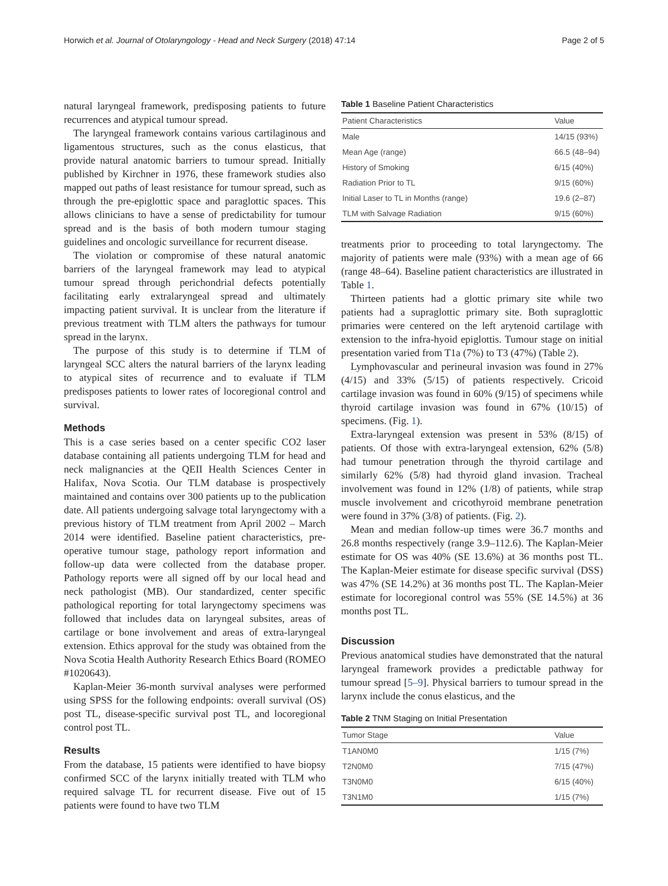Horwich et al. Journal of Otolaryngology - Head and Neck Surgery (2018) 47:14 Page 2 of 5
natural laryngeal framework, predisposing patients to future recurrences and atypical tumour spread.
The laryngeal framework contains various cartilaginous and ligamentous structures, such as the conus elasticus, that provide natural anatomic barriers to tumour spread. Initially published by Kirchner in 1976, these framework studies also mapped out paths of least resistance for tumour spread, such as through the pre-epiglottic space and paraglottic spaces. This allows clinicians to have a sense of predictability for tumour spread and is the basis of both modern tumour staging guidelines and oncologic surveillance for recurrent disease.
The violation or compromise of these natural anatomic barriers of the laryngeal framework may lead to atypical tumour spread through perichondrial defects potentially facilitating early extralaryngeal spread and ultimately impacting patient survival. It is unclear from the literature if previous treatment with TLM alters the pathways for tumour spread in the larynx.
The purpose of this study is to determine if TLM of laryngeal SCC alters the natural barriers of the larynx leading to atypical sites of recurrence and to evaluate if TLM predisposes patients to lower rates of locoregional control and survival.
Methods
This is a case series based on a center specific CO2 laser database containing all patients undergoing TLM for head and neck malignancies at the QEII Health Sciences Center in Halifax, Nova Scotia. Our TLM database is prospectively maintained and contains over 300 patients up to the publication date. All patients undergoing salvage total laryngectomy with a previous history of TLM treatment from April 2002 – March 2014 were identified. Baseline patient characteristics, pre-operative tumour stage, pathology report information and follow-up data were collected from the database proper. Pathology reports were all signed off by our local head and neck pathologist (MB). Our standardized, center specific pathological reporting for total laryngectomy specimens was followed that includes data on laryngeal subsites, areas of cartilage or bone involvement and areas of extra-laryngeal extension. Ethics approval for the study was obtained from the Nova Scotia Health Authority Research Ethics Board (ROMEO #1020643).
Kaplan-Meier 36-month survival analyses were performed using SPSS for the following endpoints: overall survival (OS) post TL, disease-specific survival post TL, and locoregional control post TL.
Results
From the database, 15 patients were identified to have biopsy confirmed SCC of the larynx initially treated with TLM who required salvage TL for recurrent disease. Five out of 15 patients were found to have two TLM
Table 1 Baseline Patient Characteristics
| Patient Characteristics | Value |
| --- | --- |
| Male | 14/15 (93%) |
| Mean Age (range) | 66.5 (48–94) |
| History of Smoking | 6/15 (40%) |
| Radiation Prior to TL | 9/15 (60%) |
| Initial Laser to TL in Months (range) | 19.6 (2–87) |
| TLM with Salvage Radiation | 9/15 (60%) |
treatments prior to proceeding to total laryngectomy. The majority of patients were male (93%) with a mean age of 66 (range 48–64). Baseline patient characteristics are illustrated in Table 1.
Thirteen patients had a glottic primary site while two patients had a supraglottic primary site. Both supraglottic primaries were centered on the left arytenoid cartilage with extension to the infra-hyoid epiglottis. Tumour stage on initial presentation varied from T1a (7%) to T3 (47%) (Table 2).
Lymphovascular and perineural invasion was found in 27% (4/15) and 33% (5/15) of patients respectively. Cricoid cartilage invasion was found in 60% (9/15) of specimens while thyroid cartilage invasion was found in 67% (10/15) of specimens. (Fig. 1).
Extra-laryngeal extension was present in 53% (8/15) of patients. Of those with extra-laryngeal extension, 62% (5/8) had tumour penetration through the thyroid cartilage and similarly 62% (5/8) had thyroid gland invasion. Tracheal involvement was found in 12% (1/8) of patients, while strap muscle involvement and cricothyroid membrane penetration were found in 37% (3/8) of patients. (Fig. 2).
Mean and median follow-up times were 36.7 months and 26.8 months respectively (range 3.9–112.6). The Kaplan-Meier estimate for OS was 40% (SE 13.6%) at 36 months post TL. The Kaplan-Meier estimate for disease specific survival (DSS) was 47% (SE 14.2%) at 36 months post TL. The Kaplan-Meier estimate for locoregional control was 55% (SE 14.5%) at 36 months post TL.
Discussion
Previous anatomical studies have demonstrated that the natural laryngeal framework provides a predictable pathway for tumour spread [5–9]. Physical barriers to tumour spread in the larynx include the conus elasticus, and the
Table 2 TNM Staging on Initial Presentation
| Tumor Stage | Value |
| --- | --- |
| T1AN0M0 | 1/15 (7%) |
| T2N0M0 | 7/15 (47%) |
| T3N0M0 | 6/15 (40%) |
| T3N1M0 | 1/15 (7%) |